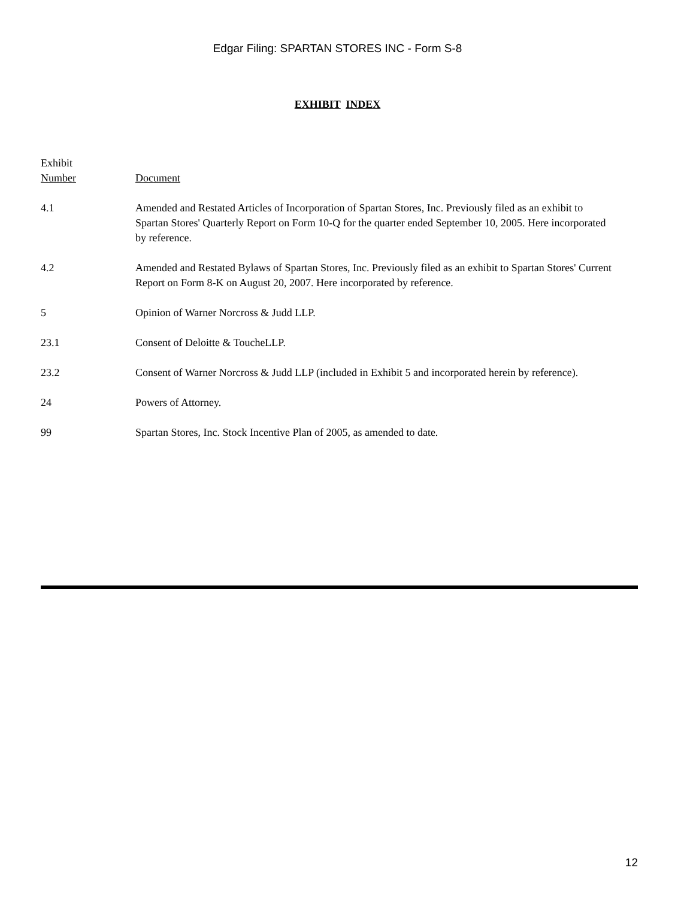Edgar Filing: SPARTAN STORES INC - Form S-8
EXHIBIT INDEX
| Exhibit Number | Document |
| --- | --- |
| 4.1 | Amended and Restated Articles of Incorporation of Spartan Stores, Inc. Previously filed as an exhibit to Spartan Stores' Quarterly Report on Form 10-Q for the quarter ended September 10, 2005. Here incorporated by reference. |
| 4.2 | Amended and Restated Bylaws of Spartan Stores, Inc. Previously filed as an exhibit to Spartan Stores' Current Report on Form 8-K on August 20, 2007. Here incorporated by reference. |
| 5 | Opinion of Warner Norcross & Judd LLP. |
| 23.1 | Consent of Deloitte & ToucheLLP. |
| 23.2 | Consent of Warner Norcross & Judd LLP (included in Exhibit 5 and incorporated herein by reference). |
| 24 | Powers of Attorney. |
| 99 | Spartan Stores, Inc. Stock Incentive Plan of 2005, as amended to date. |
12